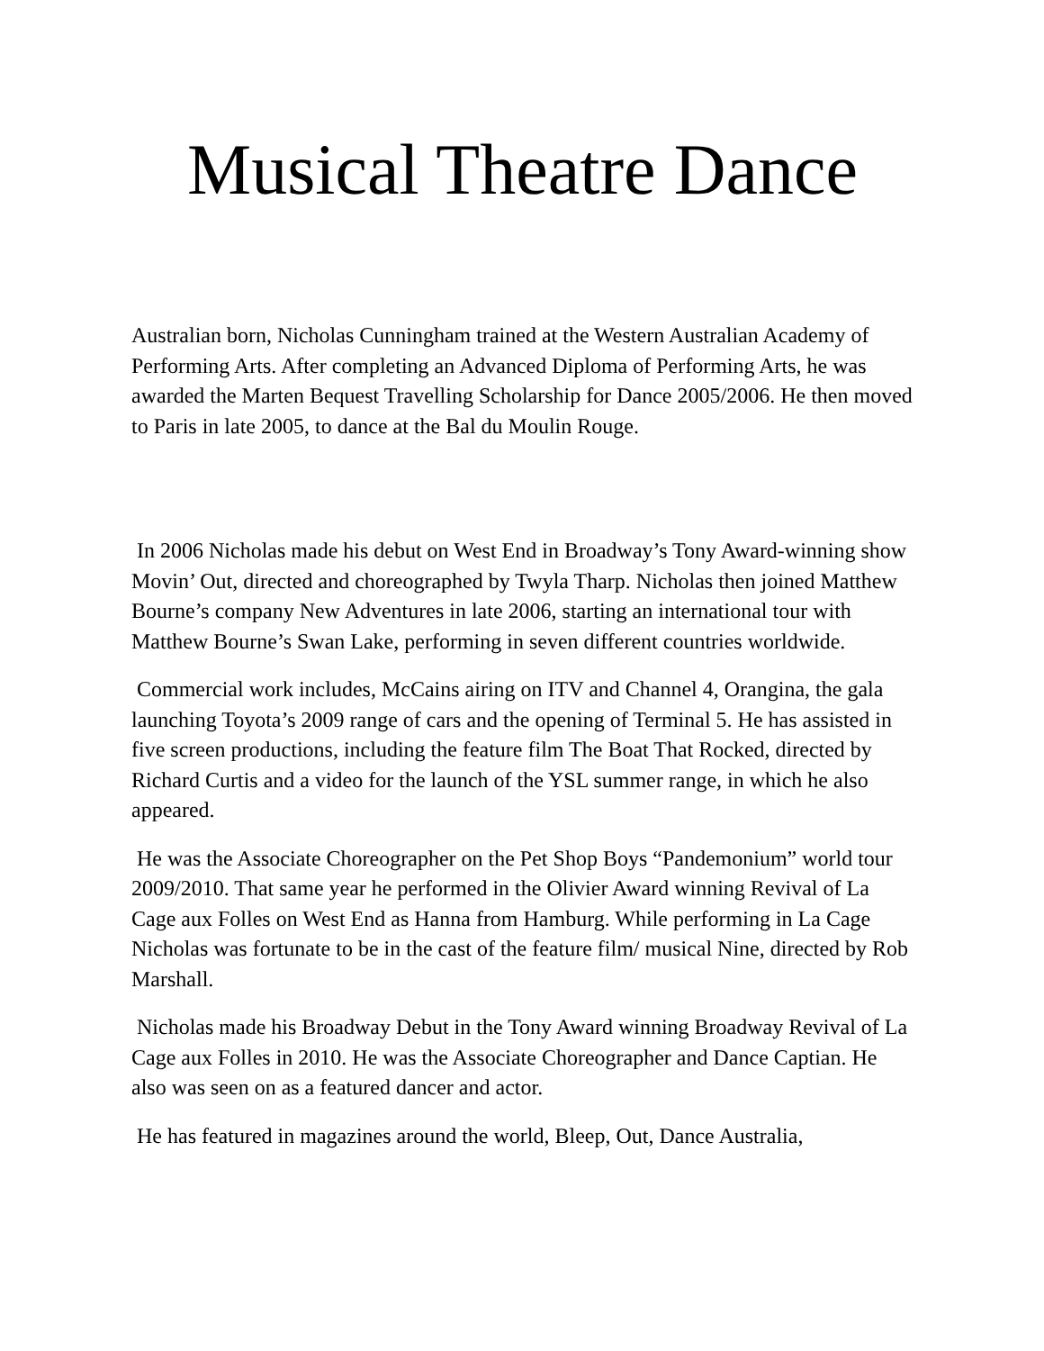Musical Theatre Dance
Australian born, Nicholas Cunningham trained at the Western Australian Academy of Performing Arts. After completing an Advanced Diploma of Performing Arts, he was awarded the Marten Bequest Travelling Scholarship for Dance 2005/2006. He then moved to Paris in late 2005, to dance at the Bal du Moulin Rouge.
In 2006 Nicholas made his debut on West End in Broadway’s Tony Award-winning show Movin’ Out, directed and choreographed by Twyla Tharp. Nicholas then joined Matthew Bourne’s company New Adventures in late 2006, starting an international tour with Matthew Bourne’s Swan Lake, performing in seven different countries worldwide.
Commercial work includes, McCains airing on ITV and Channel 4, Orangina, the gala launching Toyota’s 2009 range of cars and the opening of Terminal 5. He has assisted in five screen productions, including the feature film The Boat That Rocked, directed by Richard Curtis and a video for the launch of the YSL summer range, in which he also appeared.
He was the Associate Choreographer on the Pet Shop Boys “Pandemonium” world tour 2009/2010. That same year he performed in the Olivier Award winning Revival of La Cage aux Folles on West End as Hanna from Hamburg. While performing in La Cage Nicholas was fortunate to be in the cast of the feature film/ musical Nine, directed by Rob Marshall.
Nicholas made his Broadway Debut in the Tony Award winning Broadway Revival of La Cage aux Folles in 2010. He was the Associate Choreographer and Dance Captian. He also was seen on as a featured dancer and actor.
He has featured in magazines around the world, Bleep, Out, Dance Australia,